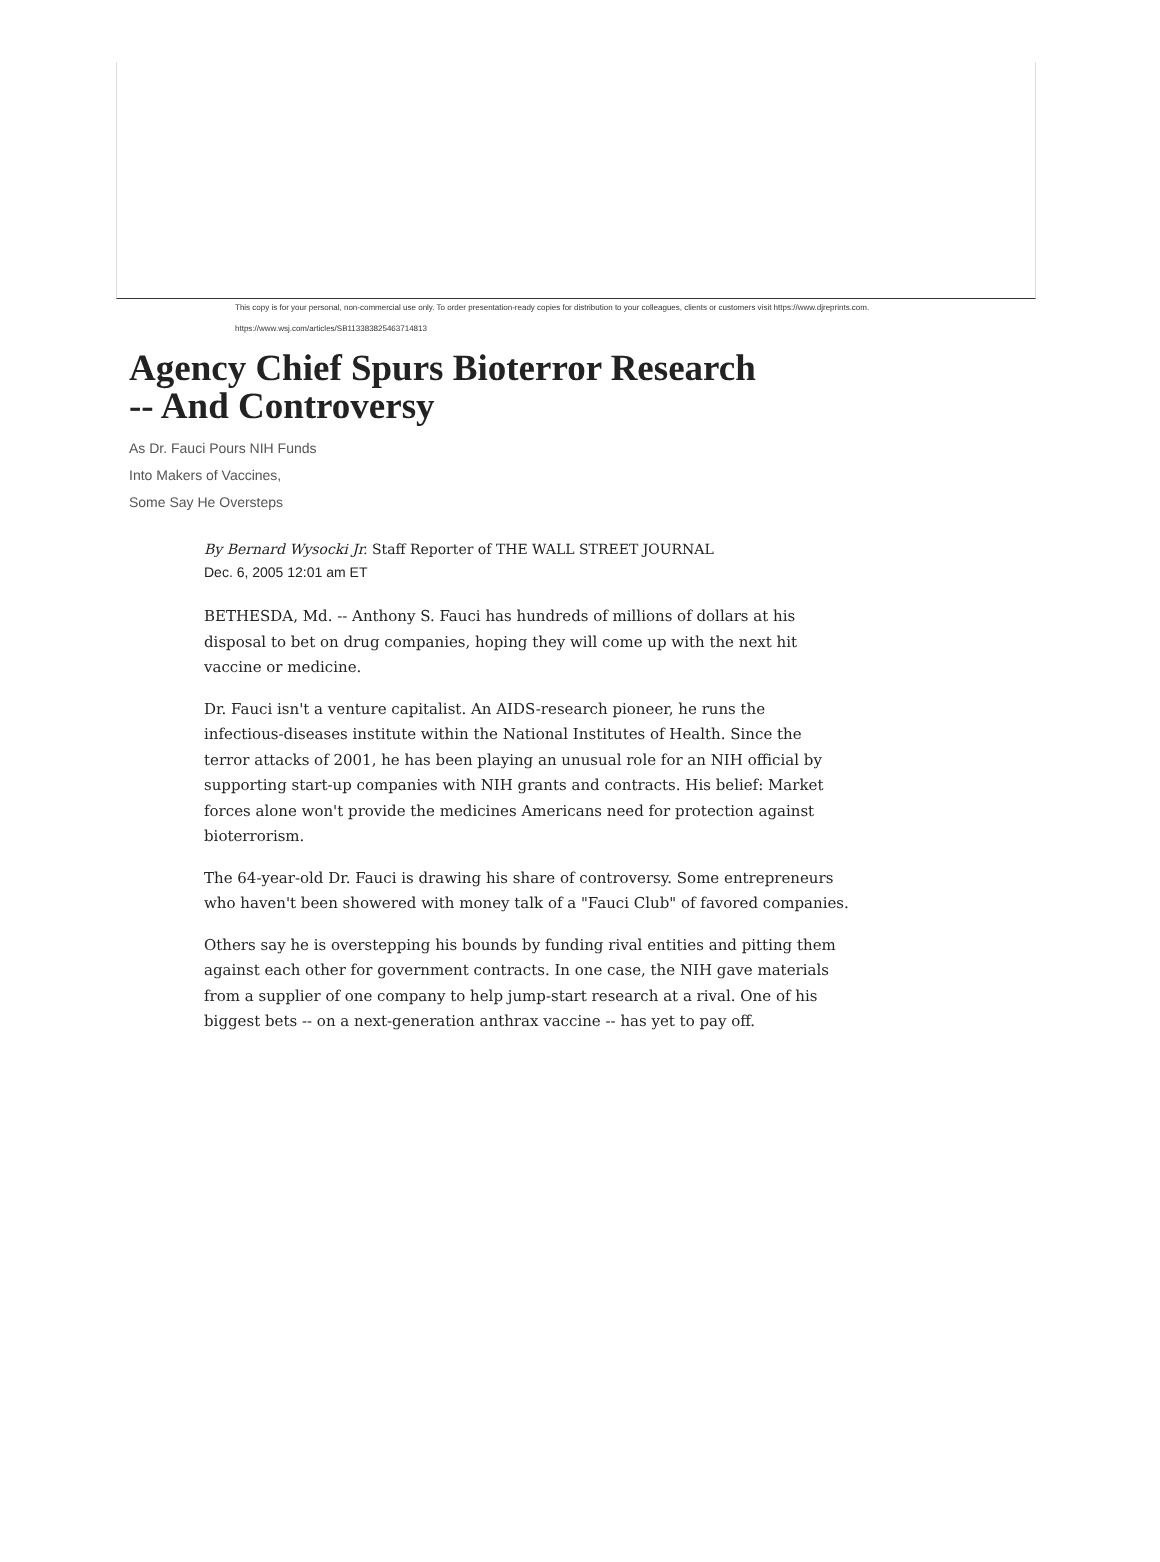This copy is for your personal, non-commercial use only. To order presentation-ready copies for distribution to your colleagues, clients or customers visit https://www.djreprints.com.
https://www.wsj.com/articles/SB113383825463714813
Agency Chief Spurs Bioterror Research -- And Controversy
As Dr. Fauci Pours NIH Funds
Into Makers of Vaccines,
Some Say He Oversteps
By Bernard Wysocki Jr. Staff Reporter of THE WALL STREET JOURNAL
Dec. 6, 2005 12:01 am ET
BETHESDA, Md. -- Anthony S. Fauci has hundreds of millions of dollars at his disposal to bet on drug companies, hoping they will come up with the next hit vaccine or medicine.
Dr. Fauci isn't a venture capitalist. An AIDS-research pioneer, he runs the infectious-diseases institute within the National Institutes of Health. Since the terror attacks of 2001, he has been playing an unusual role for an NIH official by supporting start-up companies with NIH grants and contracts. His belief: Market forces alone won't provide the medicines Americans need for protection against bioterrorism.
The 64-year-old Dr. Fauci is drawing his share of controversy. Some entrepreneurs who haven't been showered with money talk of a "Fauci Club" of favored companies.
Others say he is overstepping his bounds by funding rival entities and pitting them against each other for government contracts. In one case, the NIH gave materials from a supplier of one company to help jump-start research at a rival. One of his biggest bets -- on a next-generation anthrax vaccine -- has yet to pay off.